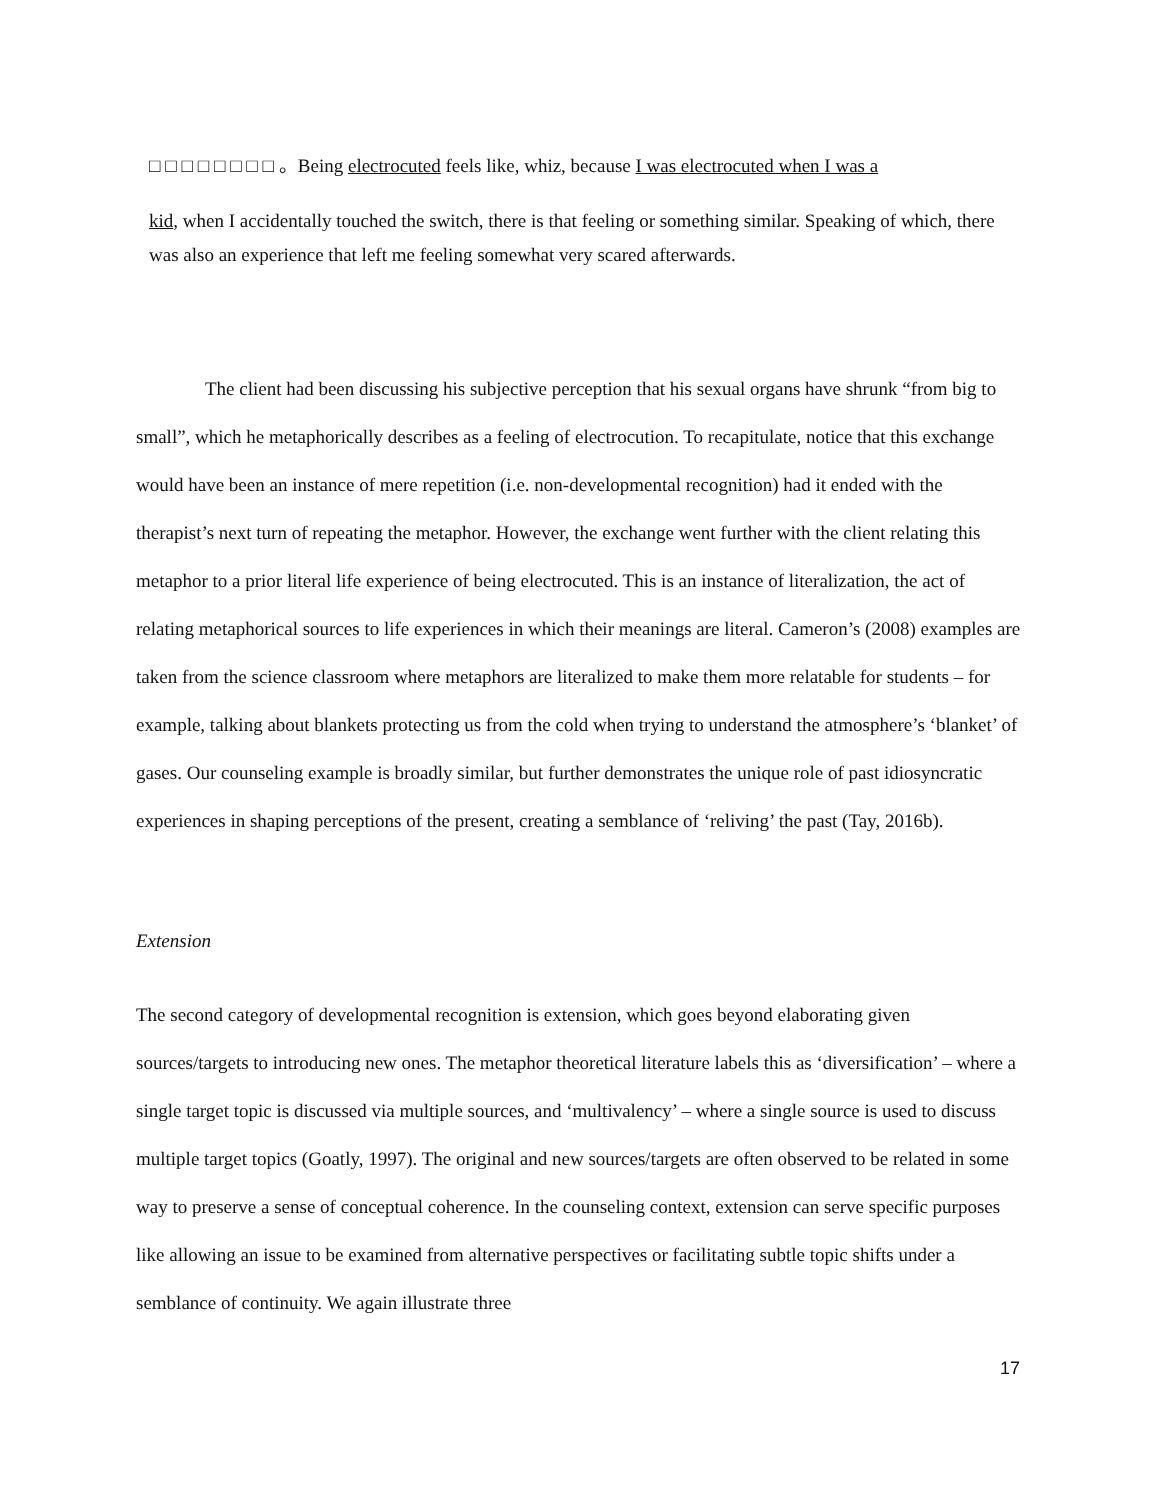□ □ □ □ □ □ □ □ 。Being electrocuted feels like, whiz, because I was electrocuted when I was a
kid, when I accidentally touched the switch, there is that feeling or something similar. Speaking of which, there was also an experience that left me feeling somewhat very scared afterwards.
The client had been discussing his subjective perception that his sexual organs have shrunk “from big to small”, which he metaphorically describes as a feeling of electrocution. To recapitulate, notice that this exchange would have been an instance of mere repetition (i.e. non-developmental recognition) had it ended with the therapist’s next turn of repeating the metaphor. However, the exchange went further with the client relating this metaphor to a prior literal life experience of being electrocuted. This is an instance of literalization, the act of relating metaphorical sources to life experiences in which their meanings are literal. Cameron’s (2008) examples are taken from the science classroom where metaphors are literalized to make them more relatable for students – for example, talking about blankets protecting us from the cold when trying to understand the atmosphere’s ‘blanket’ of gases. Our counseling example is broadly similar, but further demonstrates the unique role of past idiosyncratic experiences in shaping perceptions of the present, creating a semblance of ‘reliving’ the past (Tay, 2016b).
Extension
The second category of developmental recognition is extension, which goes beyond elaborating given sources/targets to introducing new ones. The metaphor theoretical literature labels this as ‘diversification’ – where a single target topic is discussed via multiple sources, and ‘multivalency’ – where a single source is used to discuss multiple target topics (Goatly, 1997). The original and new sources/targets are often observed to be related in some way to preserve a sense of conceptual coherence. In the counseling context, extension can serve specific purposes like allowing an issue to be examined from alternative perspectives or facilitating subtle topic shifts under a semblance of continuity. We again illustrate three
17